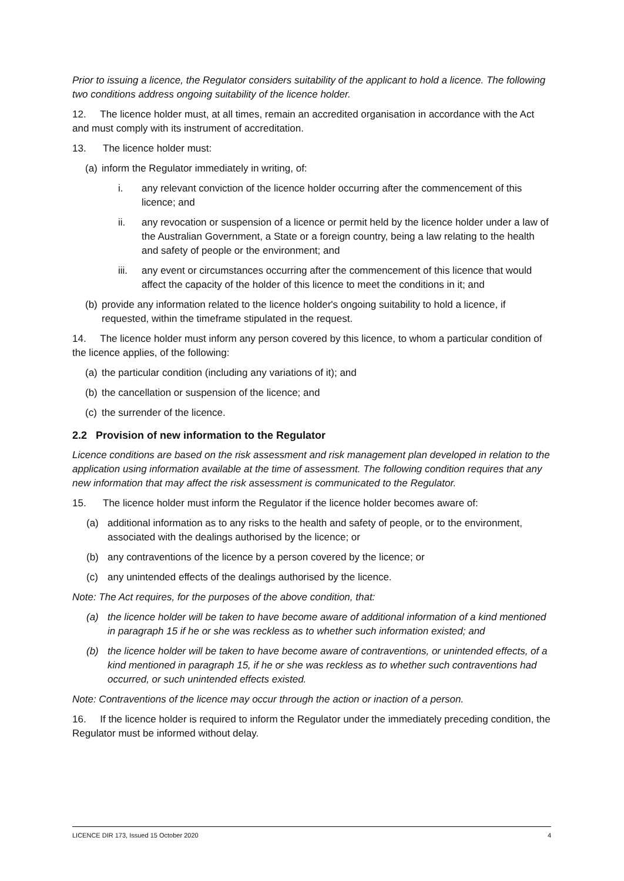Prior to issuing a licence, the Regulator considers suitability of the applicant to hold a licence. The following two conditions address ongoing suitability of the licence holder.
12. The licence holder must, at all times, remain an accredited organisation in accordance with the Act and must comply with its instrument of accreditation.
13. The licence holder must:
(a) inform the Regulator immediately in writing, of:
i. any relevant conviction of the licence holder occurring after the commencement of this licence; and
ii. any revocation or suspension of a licence or permit held by the licence holder under a law of the Australian Government, a State or a foreign country, being a law relating to the health and safety of people or the environment; and
iii. any event or circumstances occurring after the commencement of this licence that would affect the capacity of the holder of this licence to meet the conditions in it; and
(b) provide any information related to the licence holder's ongoing suitability to hold a licence, if requested, within the timeframe stipulated in the request.
14. The licence holder must inform any person covered by this licence, to whom a particular condition of the licence applies, of the following:
(a) the particular condition (including any variations of it); and
(b) the cancellation or suspension of the licence; and
(c) the surrender of the licence.
2.2 Provision of new information to the Regulator
Licence conditions are based on the risk assessment and risk management plan developed in relation to the application using information available at the time of assessment. The following condition requires that any new information that may affect the risk assessment is communicated to the Regulator.
15. The licence holder must inform the Regulator if the licence holder becomes aware of:
(a) additional information as to any risks to the health and safety of people, or to the environment, associated with the dealings authorised by the licence; or
(b) any contraventions of the licence by a person covered by the licence; or
(c) any unintended effects of the dealings authorised by the licence.
Note: The Act requires, for the purposes of the above condition, that:
(a) the licence holder will be taken to have become aware of additional information of a kind mentioned in paragraph 15 if he or she was reckless as to whether such information existed; and
(b) the licence holder will be taken to have become aware of contraventions, or unintended effects, of a kind mentioned in paragraph 15, if he or she was reckless as to whether such contraventions had occurred, or such unintended effects existed.
Note: Contraventions of the licence may occur through the action or inaction of a person.
16. If the licence holder is required to inform the Regulator under the immediately preceding condition, the Regulator must be informed without delay.
LICENCE DIR 173, Issued 15 October 2020 4